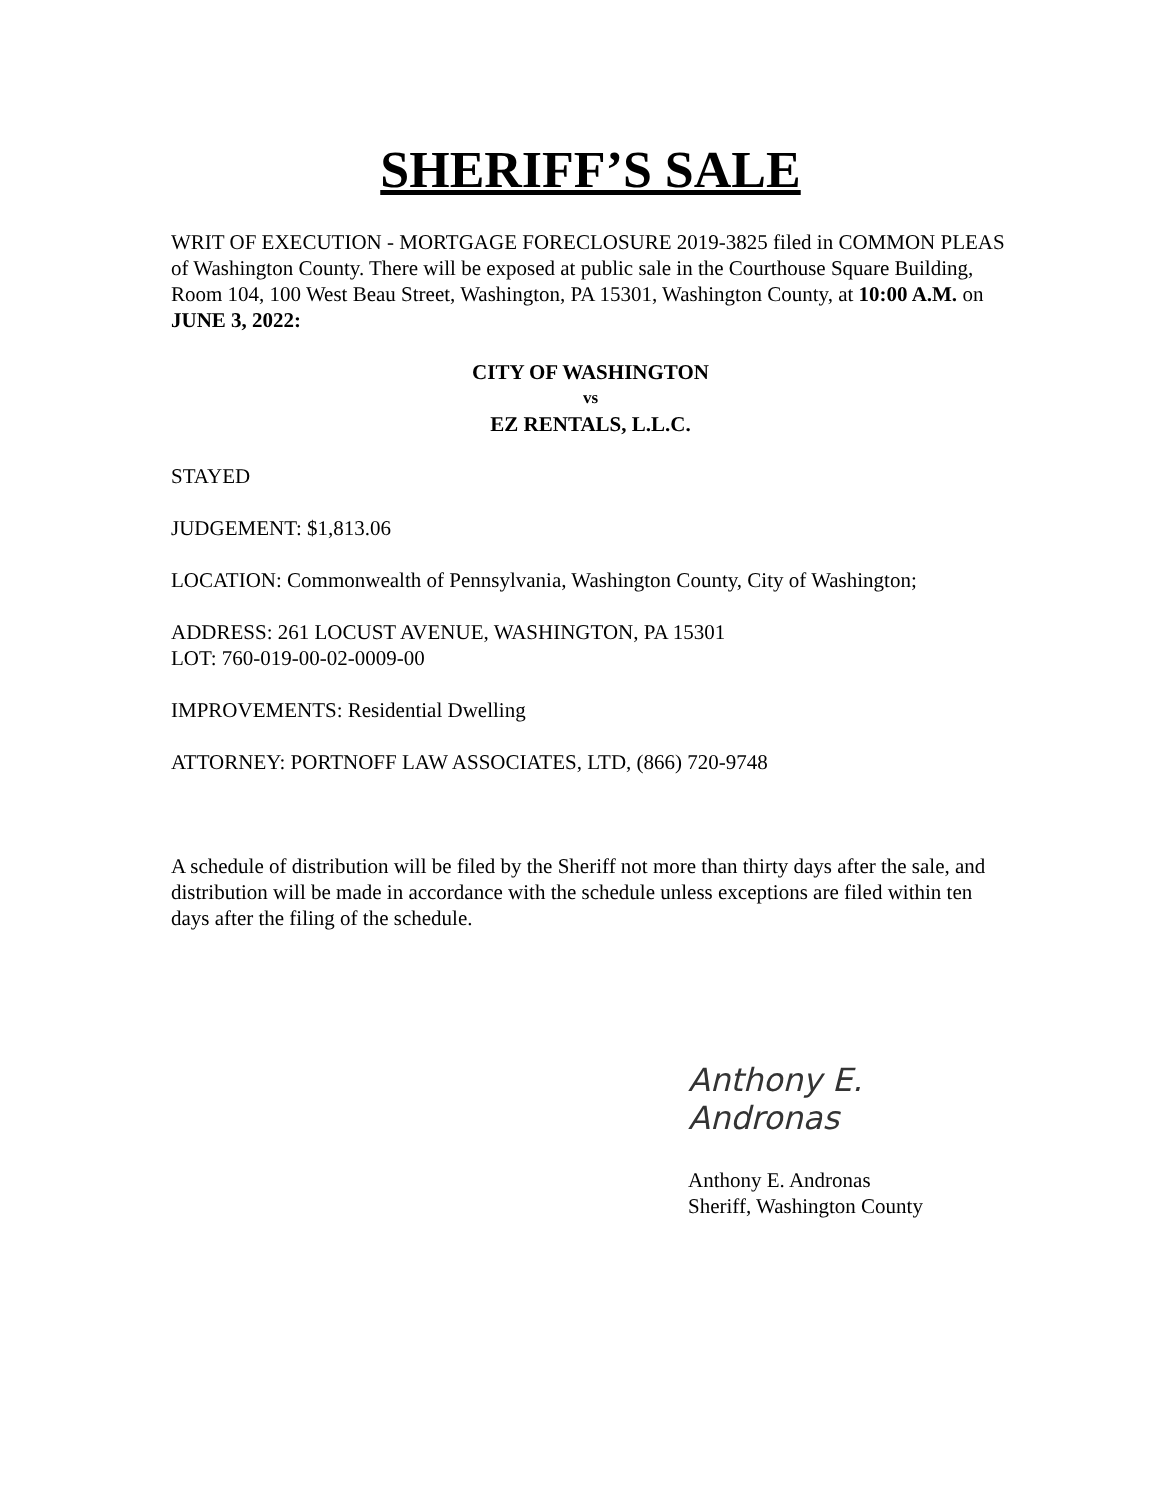SHERIFF’S SALE
WRIT OF EXECUTION - MORTGAGE FORECLOSURE 2019-3825 filed in COMMON PLEAS of Washington County. There will be exposed at public sale in the Courthouse Square Building, Room 104, 100 West Beau Street, Washington, PA 15301, Washington County, at 10:00 A.M. on JUNE 3, 2022:
CITY OF WASHINGTON
vs
EZ RENTALS, L.L.C.
STAYED
JUDGEMENT: $1,813.06
LOCATION: Commonwealth of Pennsylvania, Washington County, City of Washington;
ADDRESS: 261 LOCUST AVENUE, WASHINGTON, PA 15301
LOT: 760-019-00-02-0009-00
IMPROVEMENTS: Residential Dwelling
ATTORNEY: PORTNOFF LAW ASSOCIATES, LTD, (866) 720-9748
A schedule of distribution will be filed by the Sheriff not more than thirty days after the sale, and distribution will be made in accordance with the schedule unless exceptions are filed within ten days after the filing of the schedule.
Anthony E. Andronas
Anthony E. Andronas
Sheriff, Washington County